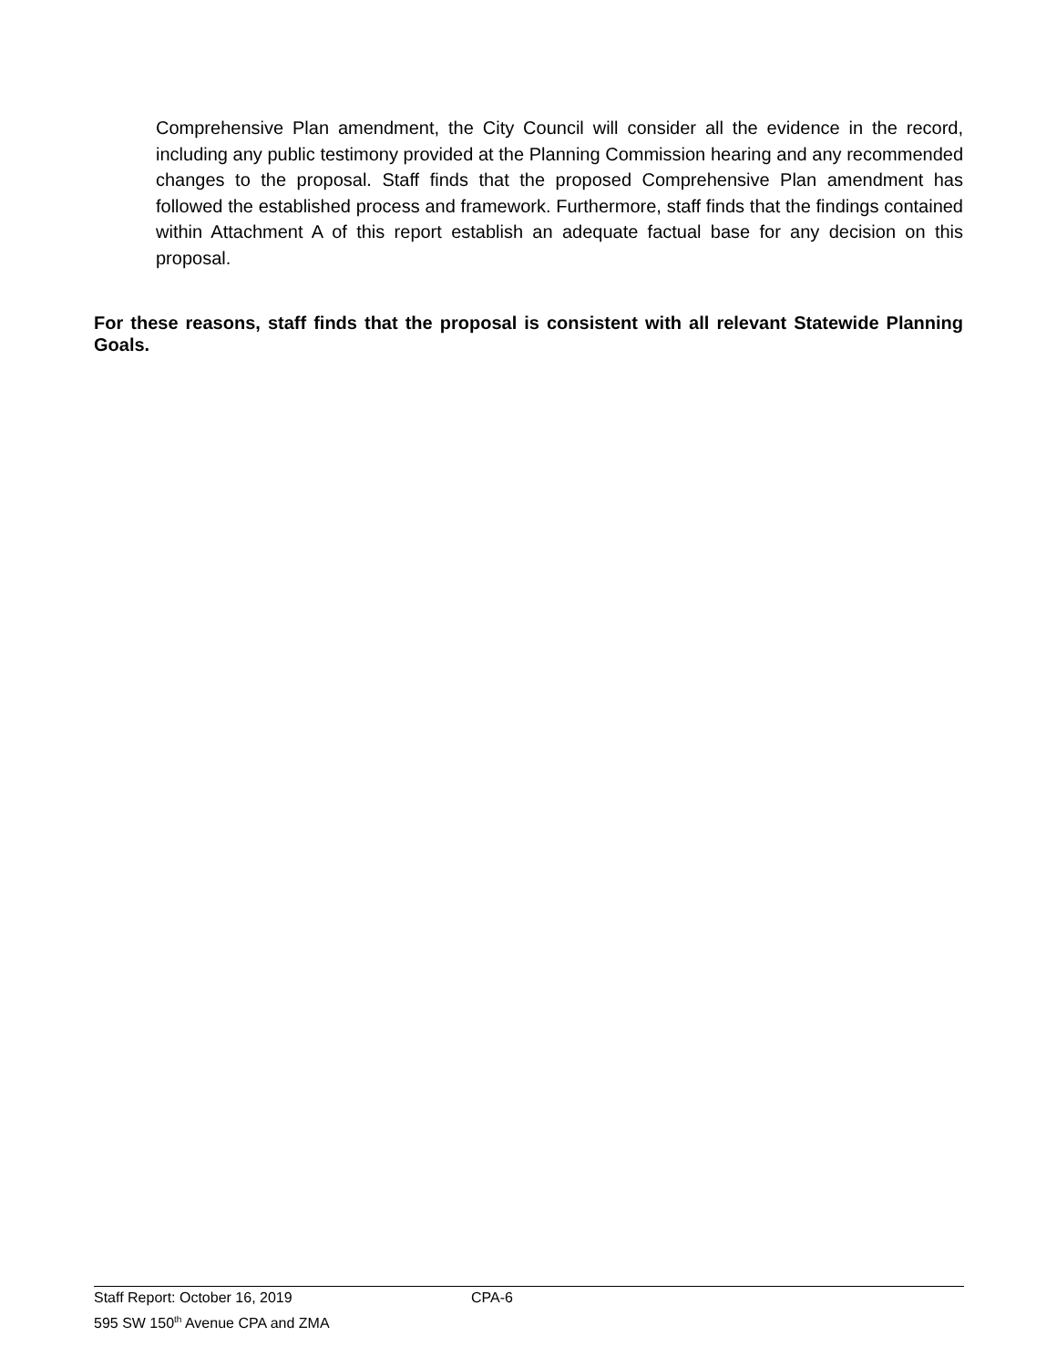Comprehensive Plan amendment, the City Council will consider all the evidence in the record, including any public testimony provided at the Planning Commission hearing and any recommended changes to the proposal. Staff finds that the proposed Comprehensive Plan amendment has followed the established process and framework. Furthermore, staff finds that the findings contained within Attachment A of this report establish an adequate factual base for any decision on this proposal.
For these reasons, staff finds that the proposal is consistent with all relevant Statewide Planning Goals.
Staff Report: October 16, 2019 CPA-6
595 SW 150<sup>th</sup> Avenue CPA and ZMA